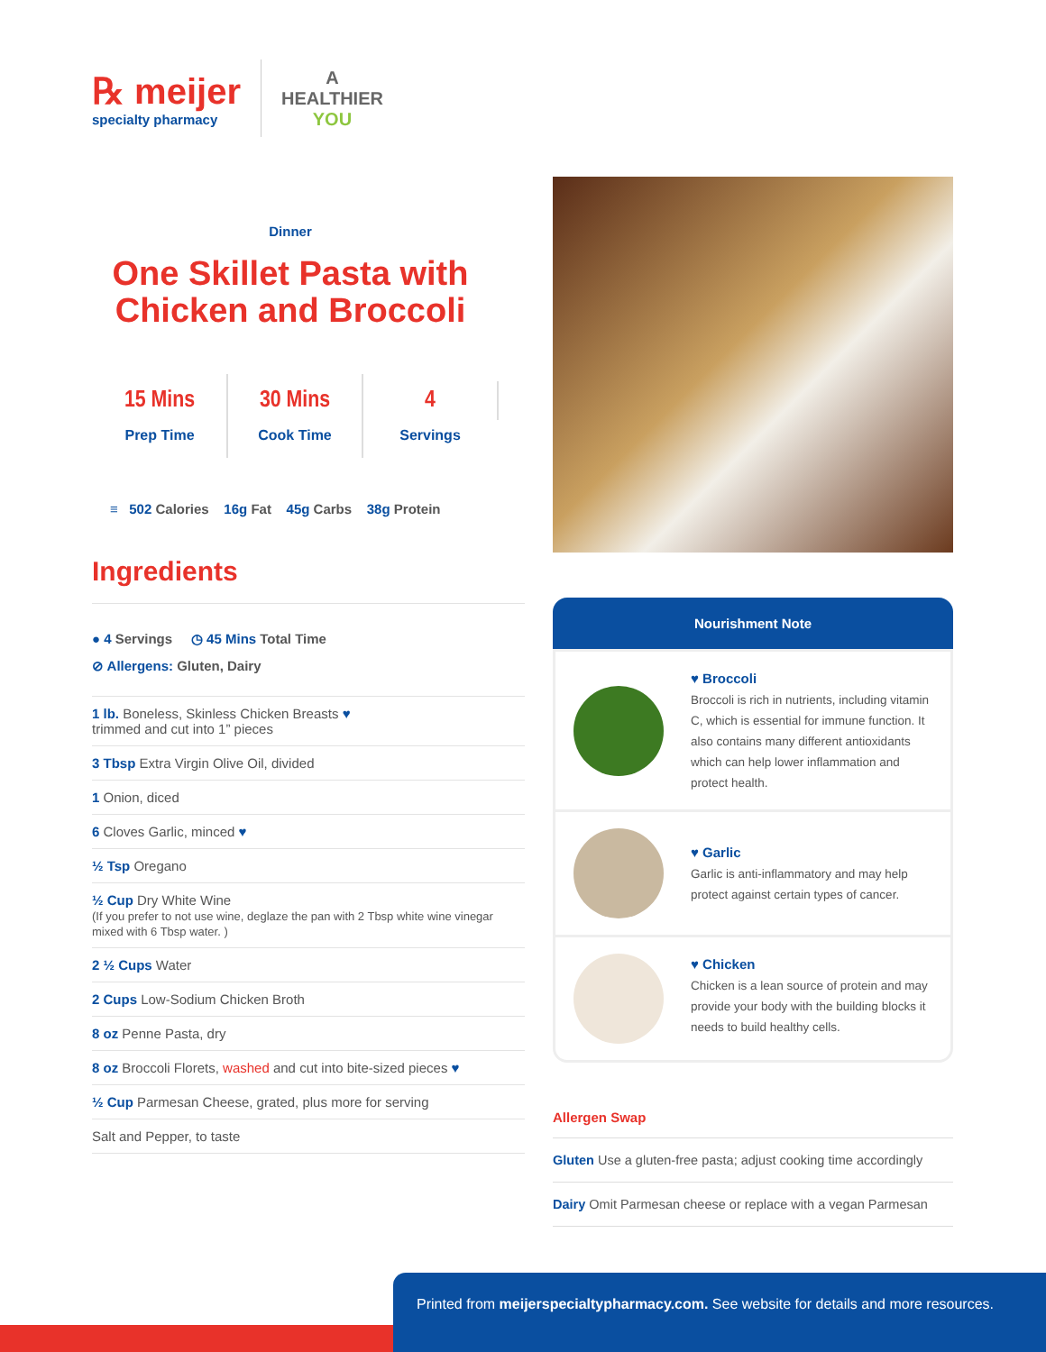℞ meijer
specialty pharmacy
A
HEALTHIER
YOU
Dinner
One Skillet Pasta with
Chicken and Broccoli
15 Mins
Prep Time
30 Mins
Cook Time
4
Servings
≡ 502 Calories 16g Fat 45g Carbs 38g Protein
Ingredients
● 4 Servings ◷ 45 Mins Total Time
⊘ Allergens: Gluten, Dairy
1 lb. Boneless, Skinless Chicken Breasts ♥
trimmed and cut into 1” pieces
3 Tbsp Extra Virgin Olive Oil, divided
1 Onion, diced
6 Cloves Garlic, minced ♥
½ Tsp Oregano
½ Cup Dry White Wine
(If you prefer to not use wine, deglaze the pan with 2 Tbsp white wine vinegar mixed with 6 Tbsp water. )
2 ½ Cups Water
2 Cups Low-Sodium Chicken Broth
8 oz Penne Pasta, dry
8 oz Broccoli Florets, washed and cut into bite-sized pieces ♥
½ Cup Parmesan Cheese, grated, plus more for serving
Salt and Pepper, to taste
Nourishment Note
♥ Broccoli
Broccoli is rich in nutrients, including vitamin C, which is essential for immune function. It also contains many different antioxidants which can help lower inflammation and protect health.
♥ Garlic
Garlic is anti-inflammatory and may help protect against certain types of cancer.
♥ Chicken
Chicken is a lean source of protein and may provide your body with the building blocks it needs to build healthy cells.
Allergen Swap
Gluten Use a gluten-free pasta; adjust cooking time accordingly
Dairy Omit Parmesan cheese or replace with a vegan Parmesan
Printed from meijerspecialtypharmacy.com. See website for details and more resources.